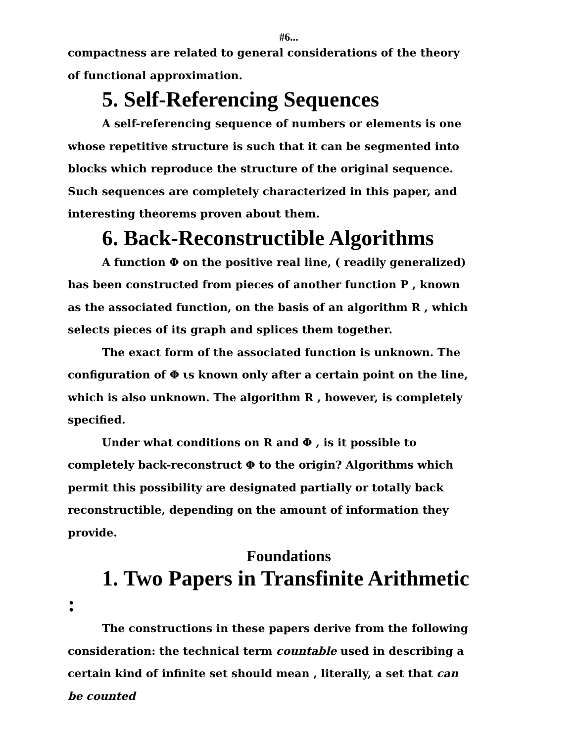#6...
compactness are related to general considerations of the theory of functional approximation.
5. Self-Referencing Sequences
A self-referencing sequence of numbers or elements is one whose repetitive structure is such that it can be segmented into blocks which reproduce the structure of the original sequence. Such sequences are completely characterized in this paper, and interesting theorems proven about them.
6. Back-Reconstructible Algorithms
A function Φ on the positive real line, ( readily generalized) has been constructed from pieces of another function P , known as the associated function, on the basis of an algorithm R , which selects pieces of its graph and splices them together.
The exact form of the associated function is unknown. The configuration of Φ ιs known only after a certain point on the line, which is also unknown. The algorithm R , however, is completely specified.
Under what conditions on R and Φ , is it possible to completely back-reconstruct Φ to the origin? Algorithms which permit this possibility are designated partially or totally back reconstructible, depending on the amount of information they provide.
Foundations
1. Two Papers in Transfinite Arithmetic :
The constructions in these papers derive from the following consideration: the technical term countable used in describing a certain kind of infinite set should mean , literally, a set that can be counted